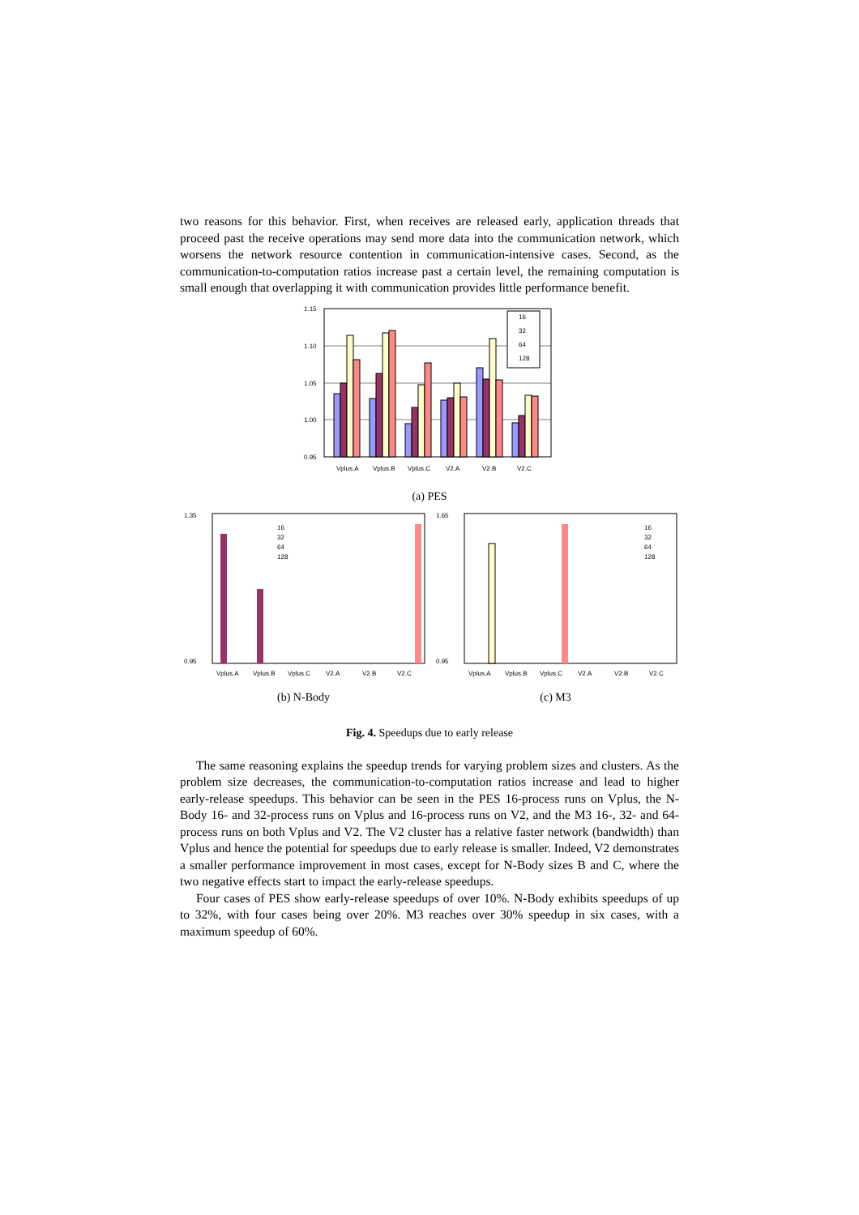two reasons for this behavior. First, when receives are released early, application threads that proceed past the receive operations may send more data into the communication network, which worsens the network resource contention in communication-intensive cases. Second, as the communication-to-computation ratios increase past a certain level, the remaining computation is small enough that overlapping it with communication provides little performance benefit.
1.15
1.10
1.05
1.00
0.95
Vplus.A
Vplus.B
Vplus.C
V2.A
V2.B
V2.C
16
32
64
128
(a) PES
1.35
0.95
Vplus.A
Vplus.B
Vplus.C
V2.A
V2.B
V2.C
16
32
64
128
1.65
0.95
Vplus.A
Vplus.B
Vplus.C
V2.A
V2.B
V2.C
16
32
64
128
(b) N-Body (c) M3
Fig. 4. Speedups due to early release
The same reasoning explains the speedup trends for varying problem sizes and clusters. As the problem size decreases, the communication-to-computation ratios increase and lead to higher early-release speedups. This behavior can be seen in the PES 16-process runs on Vplus, the N-Body 16- and 32-process runs on Vplus and 16-process runs on V2, and the M3 16-, 32- and 64-process runs on both Vplus and V2. The V2 cluster has a relative faster network (bandwidth) than Vplus and hence the potential for speedups due to early release is smaller. Indeed, V2 demonstrates a smaller performance improvement in most cases, except for N-Body sizes B and C, where the two negative effects start to impact the early-release speedups.
Four cases of PES show early-release speedups of over 10%. N-Body exhibits speedups of up to 32%, with four cases being over 20%. M3 reaches over 30% speedup in six cases, with a maximum speedup of 60%.